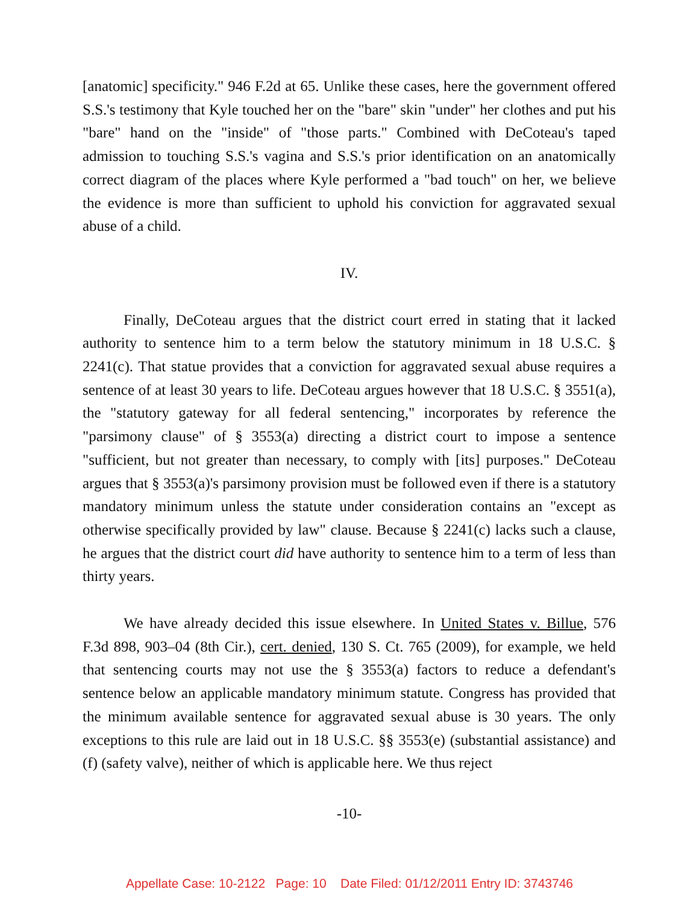[anatomic] specificity." 946 F.2d at 65. Unlike these cases, here the government offered S.S.'s testimony that Kyle touched her on the "bare" skin "under" her clothes and put his "bare" hand on the "inside" of "those parts." Combined with DeCoteau's taped admission to touching S.S.'s vagina and S.S.'s prior identification on an anatomically correct diagram of the places where Kyle performed a "bad touch" on her, we believe the evidence is more than sufficient to uphold his conviction for aggravated sexual abuse of a child.
IV.
Finally, DeCoteau argues that the district court erred in stating that it lacked authority to sentence him to a term below the statutory minimum in 18 U.S.C. § 2241(c). That statue provides that a conviction for aggravated sexual abuse requires a sentence of at least 30 years to life. DeCoteau argues however that 18 U.S.C. § 3551(a), the "statutory gateway for all federal sentencing," incorporates by reference the "parsimony clause" of § 3553(a) directing a district court to impose a sentence "sufficient, but not greater than necessary, to comply with [its] purposes." DeCoteau argues that § 3553(a)'s parsimony provision must be followed even if there is a statutory mandatory minimum unless the statute under consideration contains an "except as otherwise specifically provided by law" clause. Because § 2241(c) lacks such a clause, he argues that the district court did have authority to sentence him to a term of less than thirty years.
We have already decided this issue elsewhere. In United States v. Billue, 576 F.3d 898, 903–04 (8th Cir.), cert. denied, 130 S. Ct. 765 (2009), for example, we held that sentencing courts may not use the § 3553(a) factors to reduce a defendant's sentence below an applicable mandatory minimum statute. Congress has provided that the minimum available sentence for aggravated sexual abuse is 30 years. The only exceptions to this rule are laid out in 18 U.S.C. §§ 3553(e) (substantial assistance) and (f) (safety valve), neither of which is applicable here. We thus reject
-10-
Appellate Case: 10-2122 Page: 10 Date Filed: 01/12/2011 Entry ID: 3743746